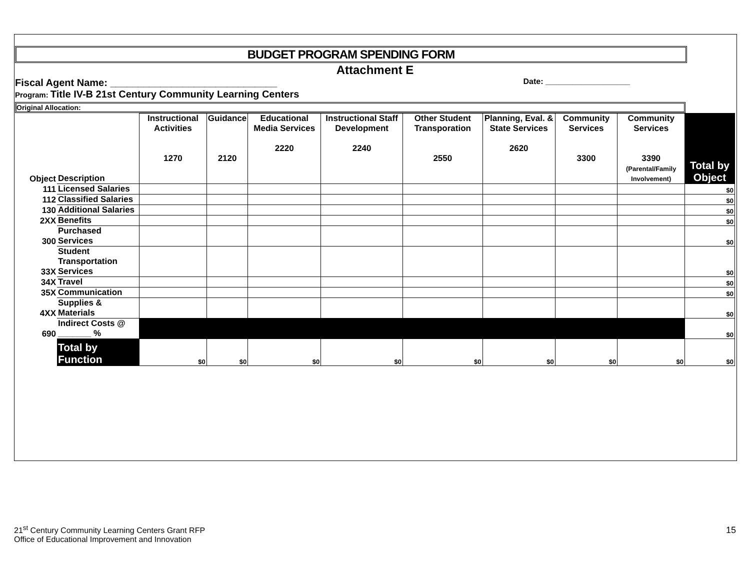BUDGET PROGRAM SPENDING FORM
Attachment E
Fiscal Agent Name: ______________________________ Date: ___________________
Program: Title IV-B 21st Century Community Learning Centers
Original Allocation:
| Object | Description | Instructional Activities 1270 | Guidance 2120 | Educational Media Services 2220 | Instructional Staff Development 2240 | Other Student Transporation 2550 | Planning, Eval. & State Services 2620 | Community Services 3300 | Community Services 3390 (Parental/Family Involvement) | Total by Object |
| --- | --- | --- | --- | --- | --- | --- | --- | --- | --- | --- |
| 111 | Licensed Salaries | | | | | | | | | $0 |
| 112 | Classified Salaries | | | | | | | | | $0 |
| 130 | Additional Salaries | | | | | | | | | $0 |
| 2XX | Benefits | | | | | | | | | $0 |
| 300 | Purchased Services | | | | | | | | | $0 |
| 33X | Student Transportation Services | | | | | | | | | $0 |
| 34X | Travel | | | | | | | | | $0 |
| 35X | Communication | | | | | | | | | $0 |
| 4XX | Supplies & Materials | | | | | | | | | $0 |
| 690 | Indirect Costs @ _______ % | | | | | | | | | $0 |
| | Total by Function | $0 | $0 | $0 | $0 | $0 | $0 | $0 | $0 | $0 |
21<sup>st</sup> Century Community Learning Centers Grant RFP
Office of Educational Improvement and Innovation
15